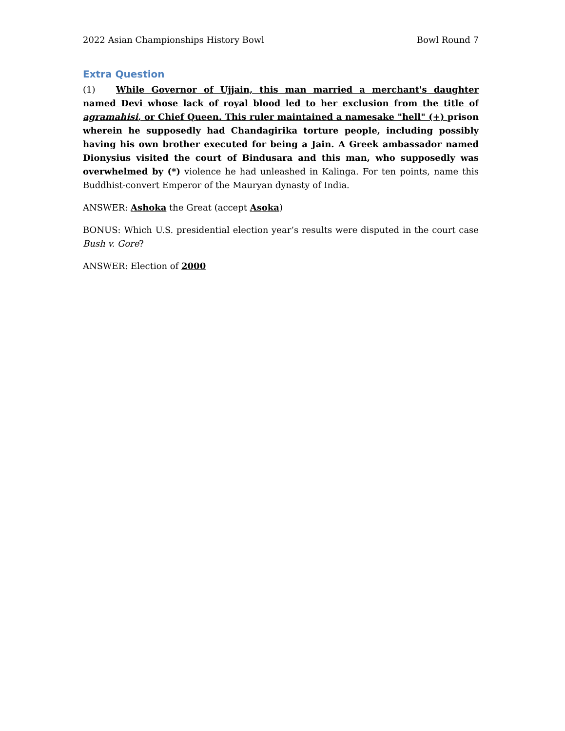2022 Asian Championships History Bowl Bowl Round 7
Extra Question
(1) While Governor of Ujjain, this man married a merchant's daughter named Devi whose lack of royal blood led to her exclusion from the title of agramahisi, or Chief Queen. This ruler maintained a namesake "hell" (+) prison wherein he supposedly had Chandagirika torture people, including possibly having his own brother executed for being a Jain. A Greek ambassador named Dionysius visited the court of Bindusara and this man, who supposedly was overwhelmed by (*) violence he had unleashed in Kalinga. For ten points, name this Buddhist-convert Emperor of the Mauryan dynasty of India.
ANSWER: Ashoka the Great (accept Asoka)
BONUS: Which U.S. presidential election year’s results were disputed in the court case Bush v. Gore?
ANSWER: Election of 2000